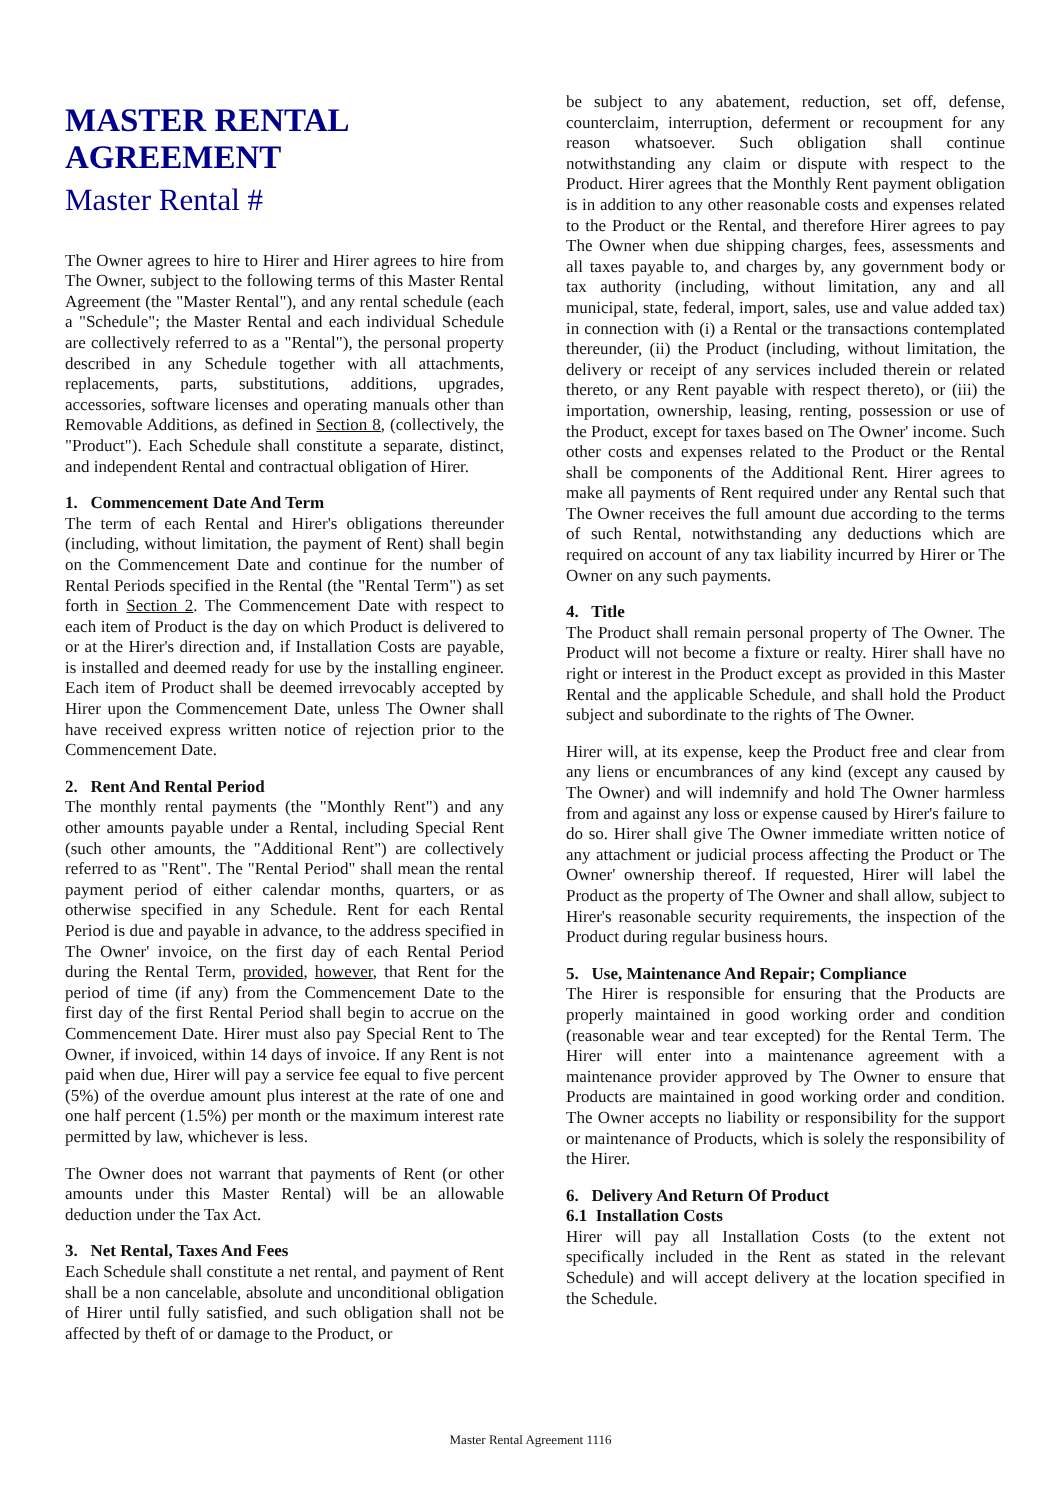MASTER RENTAL
AGREEMENT
Master Rental #
The Owner agrees to hire to Hirer and Hirer agrees to hire from The Owner, subject to the following terms of this Master Rental Agreement (the "Master Rental"), and any rental schedule (each a "Schedule"; the Master Rental and each individual Schedule are collectively referred to as a "Rental"), the personal property described in any Schedule together with all attachments, replacements, parts, substitutions, additions, upgrades, accessories, software licenses and operating manuals other than Removable Additions, as defined in Section 8, (collectively, the "Product"). Each Schedule shall constitute a separate, distinct, and independent Rental and contractual obligation of Hirer.
1. Commencement Date And Term
The term of each Rental and Hirer's obligations thereunder (including, without limitation, the payment of Rent) shall begin on the Commencement Date and continue for the number of Rental Periods specified in the Rental (the "Rental Term") as set forth in Section 2. The Commencement Date with respect to each item of Product is the day on which Product is delivered to or at the Hirer's direction and, if Installation Costs are payable, is installed and deemed ready for use by the installing engineer. Each item of Product shall be deemed irrevocably accepted by Hirer upon the Commencement Date, unless The Owner shall have received express written notice of rejection prior to the Commencement Date.
2. Rent And Rental Period
The monthly rental payments (the "Monthly Rent") and any other amounts payable under a Rental, including Special Rent (such other amounts, the "Additional Rent") are collectively referred to as "Rent". The "Rental Period" shall mean the rental payment period of either calendar months, quarters, or as otherwise specified in any Schedule. Rent for each Rental Period is due and payable in advance, to the address specified in The Owner' invoice, on the first day of each Rental Period during the Rental Term, provided, however, that Rent for the period of time (if any) from the Commencement Date to the first day of the first Rental Period shall begin to accrue on the Commencement Date. Hirer must also pay Special Rent to The Owner, if invoiced, within 14 days of invoice. If any Rent is not paid when due, Hirer will pay a service fee equal to five percent (5%) of the overdue amount plus interest at the rate of one and one half percent (1.5%) per month or the maximum interest rate permitted by law, whichever is less.
The Owner does not warrant that payments of Rent (or other amounts under this Master Rental) will be an allowable deduction under the Tax Act.
3. Net Rental, Taxes And Fees
Each Schedule shall constitute a net rental, and payment of Rent shall be a non cancelable, absolute and unconditional obligation of Hirer until fully satisfied, and such obligation shall not be affected by theft of or damage to the Product, or
be subject to any abatement, reduction, set off, defense, counterclaim, interruption, deferment or recoupment for any reason whatsoever. Such obligation shall continue notwithstanding any claim or dispute with respect to the Product. Hirer agrees that the Monthly Rent payment obligation is in addition to any other reasonable costs and expenses related to the Product or the Rental, and therefore Hirer agrees to pay The Owner when due shipping charges, fees, assessments and all taxes payable to, and charges by, any government body or tax authority (including, without limitation, any and all municipal, state, federal, import, sales, use and value added tax) in connection with (i) a Rental or the transactions contemplated thereunder, (ii) the Product (including, without limitation, the delivery or receipt of any services included therein or related thereto, or any Rent payable with respect thereto), or (iii) the importation, ownership, leasing, renting, possession or use of the Product, except for taxes based on The Owner' income. Such other costs and expenses related to the Product or the Rental shall be components of the Additional Rent. Hirer agrees to make all payments of Rent required under any Rental such that The Owner receives the full amount due according to the terms of such Rental, notwithstanding any deductions which are required on account of any tax liability incurred by Hirer or The Owner on any such payments.
4. Title
The Product shall remain personal property of The Owner. The Product will not become a fixture or realty. Hirer shall have no right or interest in the Product except as provided in this Master Rental and the applicable Schedule, and shall hold the Product subject and subordinate to the rights of The Owner.
Hirer will, at its expense, keep the Product free and clear from any liens or encumbrances of any kind (except any caused by The Owner) and will indemnify and hold The Owner harmless from and against any loss or expense caused by Hirer's failure to do so. Hirer shall give The Owner immediate written notice of any attachment or judicial process affecting the Product or The Owner' ownership thereof. If requested, Hirer will label the Product as the property of The Owner and shall allow, subject to Hirer's reasonable security requirements, the inspection of the Product during regular business hours.
5. Use, Maintenance And Repair; Compliance
The Hirer is responsible for ensuring that the Products are properly maintained in good working order and condition (reasonable wear and tear excepted) for the Rental Term. The Hirer will enter into a maintenance agreement with a maintenance provider approved by The Owner to ensure that Products are maintained in good working order and condition. The Owner accepts no liability or responsibility for the support or maintenance of Products, which is solely the responsibility of the Hirer.
6. Delivery And Return Of Product
6.1 Installation Costs
Hirer will pay all Installation Costs (to the extent not specifically included in the Rent as stated in the relevant Schedule) and will accept delivery at the location specified in the Schedule.
Master Rental Agreement 1116